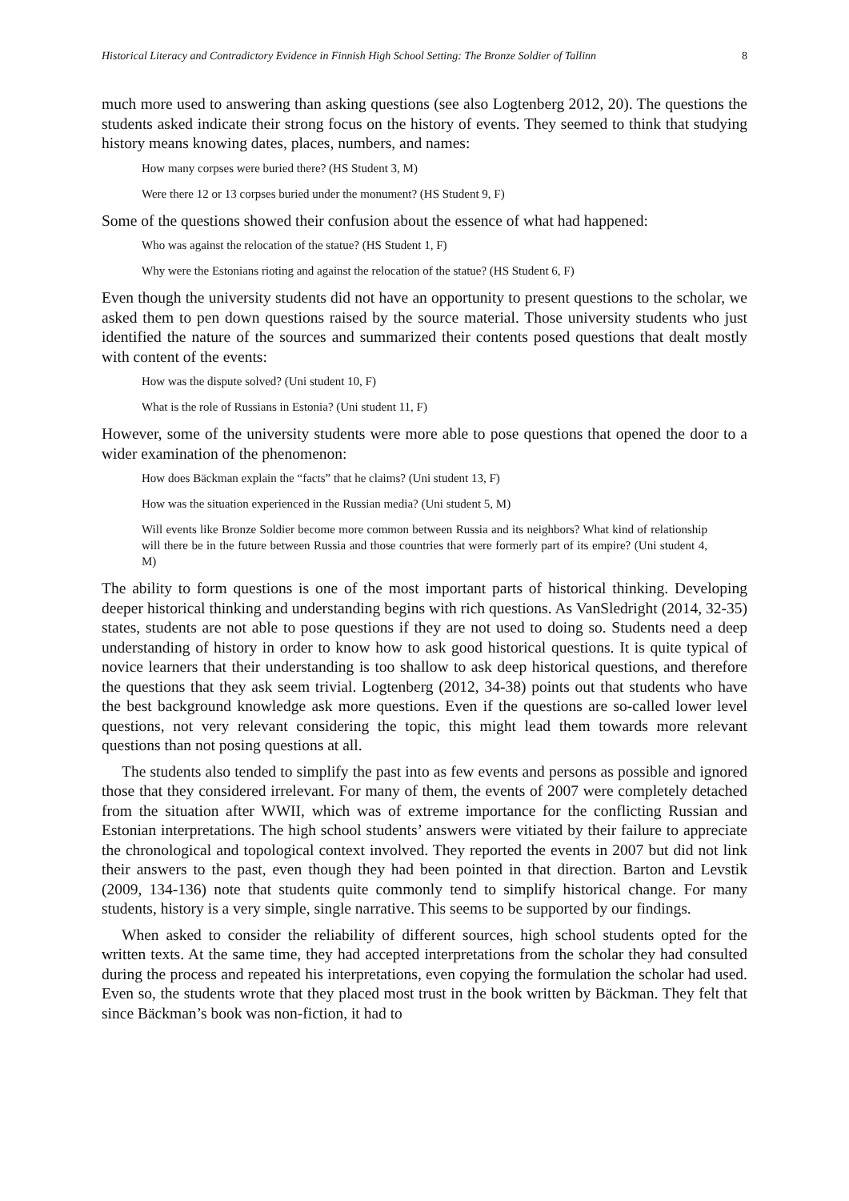Historical Literacy and Contradictory Evidence in Finnish High School Setting: The Bronze Soldier of Tallinn 8
much more used to answering than asking questions (see also Logtenberg 2012, 20). The questions the students asked indicate their strong focus on the history of events. They seemed to think that studying history means knowing dates, places, numbers, and names:
How many corpses were buried there? (HS Student 3, M)
Were there 12 or 13 corpses buried under the monument? (HS Student 9, F)
Some of the questions showed their confusion about the essence of what had happened:
Who was against the relocation of the statue? (HS Student 1, F)
Why were the Estonians rioting and against the relocation of the statue? (HS Student 6, F)
Even though the university students did not have an opportunity to present questions to the scholar, we asked them to pen down questions raised by the source material. Those university students who just identified the nature of the sources and summarized their contents posed questions that dealt mostly with content of the events:
How was the dispute solved? (Uni student 10, F)
What is the role of Russians in Estonia? (Uni student 11, F)
However, some of the university students were more able to pose questions that opened the door to a wider examination of the phenomenon:
How does Bäckman explain the “facts” that he claims? (Uni student 13, F)
How was the situation experienced in the Russian media? (Uni student 5, M)
Will events like Bronze Soldier become more common between Russia and its neighbors? What kind of relationship will there be in the future between Russia and those countries that were formerly part of its empire? (Uni student 4, M)
The ability to form questions is one of the most important parts of historical thinking. Developing deeper historical thinking and understanding begins with rich questions. As VanSledright (2014, 32-35) states, students are not able to pose questions if they are not used to doing so. Students need a deep understanding of history in order to know how to ask good historical questions. It is quite typical of novice learners that their understanding is too shallow to ask deep historical questions, and therefore the questions that they ask seem trivial. Logtenberg (2012, 34-38) points out that students who have the best background knowledge ask more questions. Even if the questions are so-called lower level questions, not very relevant considering the topic, this might lead them towards more relevant questions than not posing questions at all.
The students also tended to simplify the past into as few events and persons as possible and ignored those that they considered irrelevant. For many of them, the events of 2007 were completely detached from the situation after WWII, which was of extreme importance for the conflicting Russian and Estonian interpretations. The high school students’ answers were vitiated by their failure to appreciate the chronological and topological context involved. They reported the events in 2007 but did not link their answers to the past, even though they had been pointed in that direction. Barton and Levstik (2009, 134-136) note that students quite commonly tend to simplify historical change. For many students, history is a very simple, single narrative. This seems to be supported by our findings.
When asked to consider the reliability of different sources, high school students opted for the written texts. At the same time, they had accepted interpretations from the scholar they had consulted during the process and repeated his interpretations, even copying the formulation the scholar had used. Even so, the students wrote that they placed most trust in the book written by Bäckman. They felt that since Bäckman’s book was non-fiction, it had to